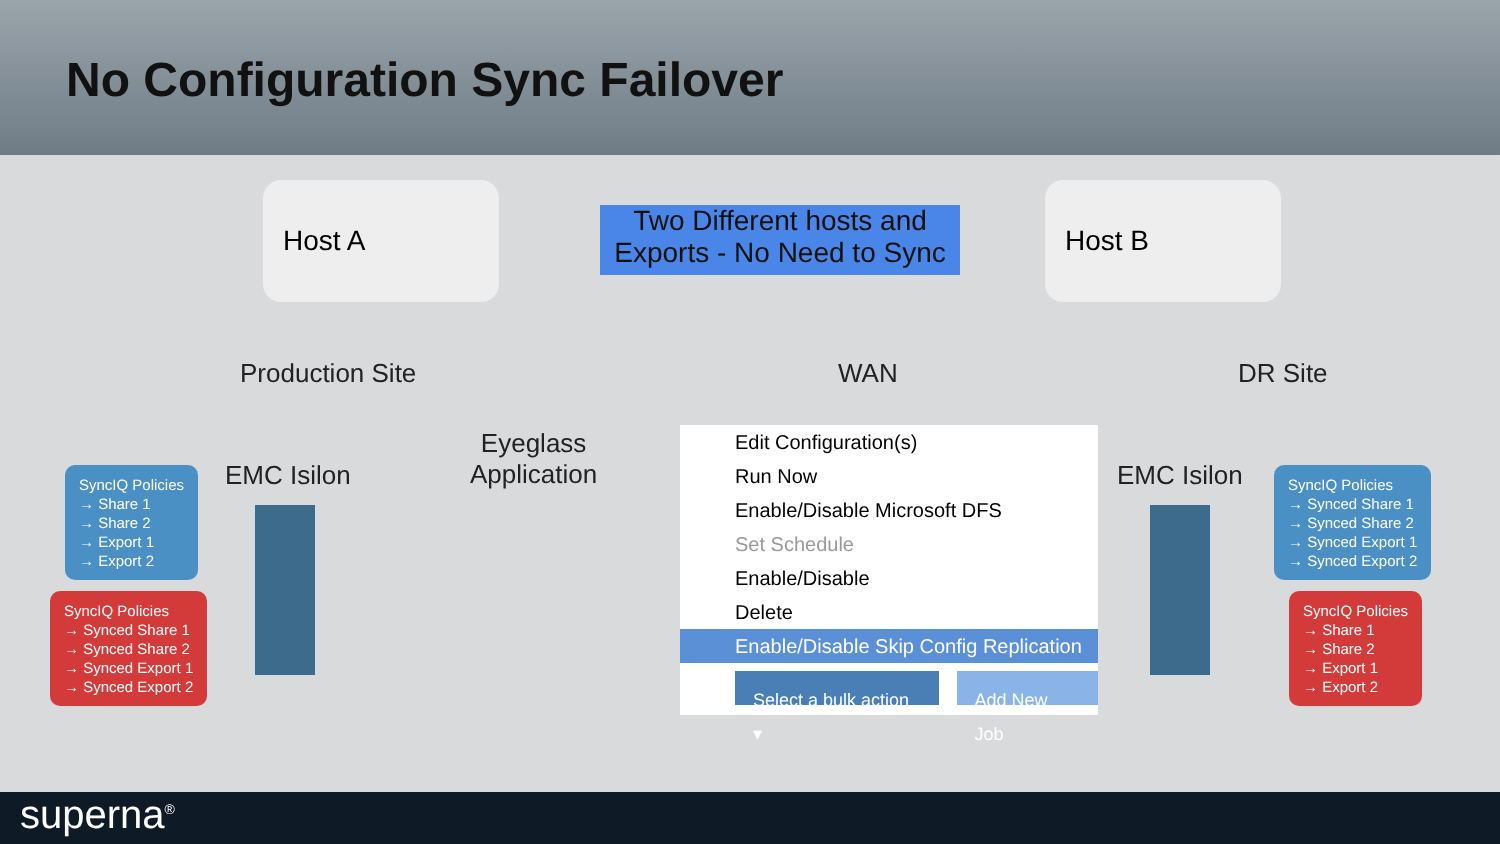No Configuration Sync Failover
Host A
Two Different hosts and Exports - No Need to Sync
Host B
Production Site WAN DR Site
EMC Isilon
Eyeglass
Application
EMC Isilon
SyncIQ Policies
→ Share 1
→ Share 2
→ Export 1
→ Export 2
SyncIQ Policies
→ Synced Share 1
→ Synced Share 2
→ Synced Export 1
→ Synced Export 2
SyncIQ Policies
→ Synced Share 1
→ Synced Share 2
→ Synced Export 1
→ Synced Export 2
SyncIQ Policies
→ Share 1
→ Share 2
→ Export 1
→ Export 2
Edit Configuration(s)
Run Now
Enable/Disable Microsoft DFS
Set Schedule
Enable/Disable
Delete
Enable/Disable Skip Config Replication
Select a bulk action ▾ Add New Job
superna<sup>®</sup>